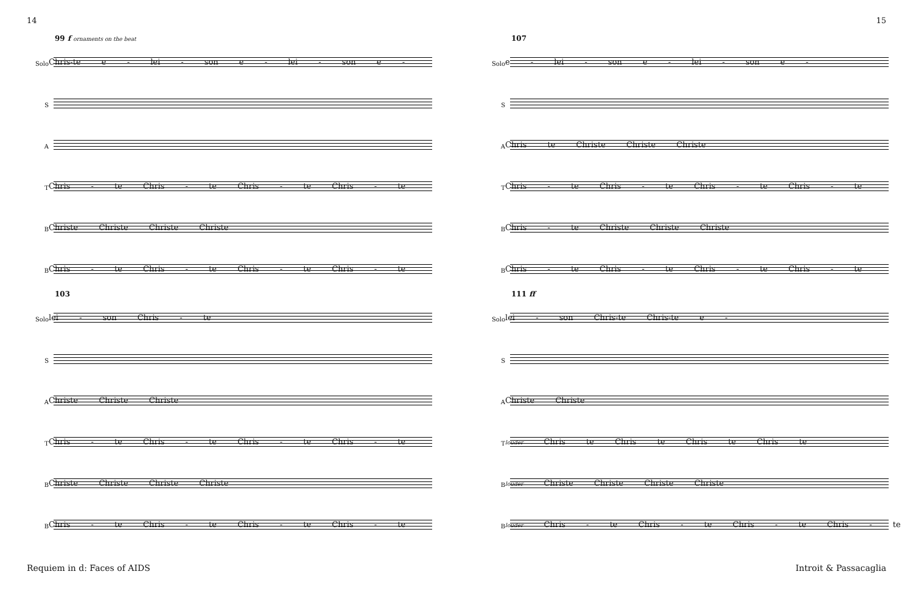14 15
99 f ornaments on the beat
Solo
Chris-te e - lei - son e - lei - son e -
S
A
T
Chris - te Chris - te Chris - te Chris - te
B
Christe Christe Christe Christe
B
Chris - te Chris - te Chris - te Chris - te
103
Solo
lei - son Chris - te
S
A
Christe Christe Christe
T
Chris - te Chris - te Chris - te Chris - te
B
Christe Christe Christe Christe
B
Chris - te Chris - te Chris - te Chris - te
107
Solo
e - lei - son e - lei - son e -
S
A
Chris te Christe Christe Christe
T
Chris - te Chris - te Chris - te Chris - te
B
Chris - te Christe Christe Christe
B
Chris - te Chris - te Chris - te Chris - te
111 ff
Solo
lei - son Chris-te Chris-te e -
S
A
Christe Christe
T
louder Chris te Chris te Chris te Chris te
B
louder Christe Christe Christe Christe
B
louder Chris - te Chris - te Chris - te Chris - te
Requiem in d: Faces of AIDS Introit & Passacaglia